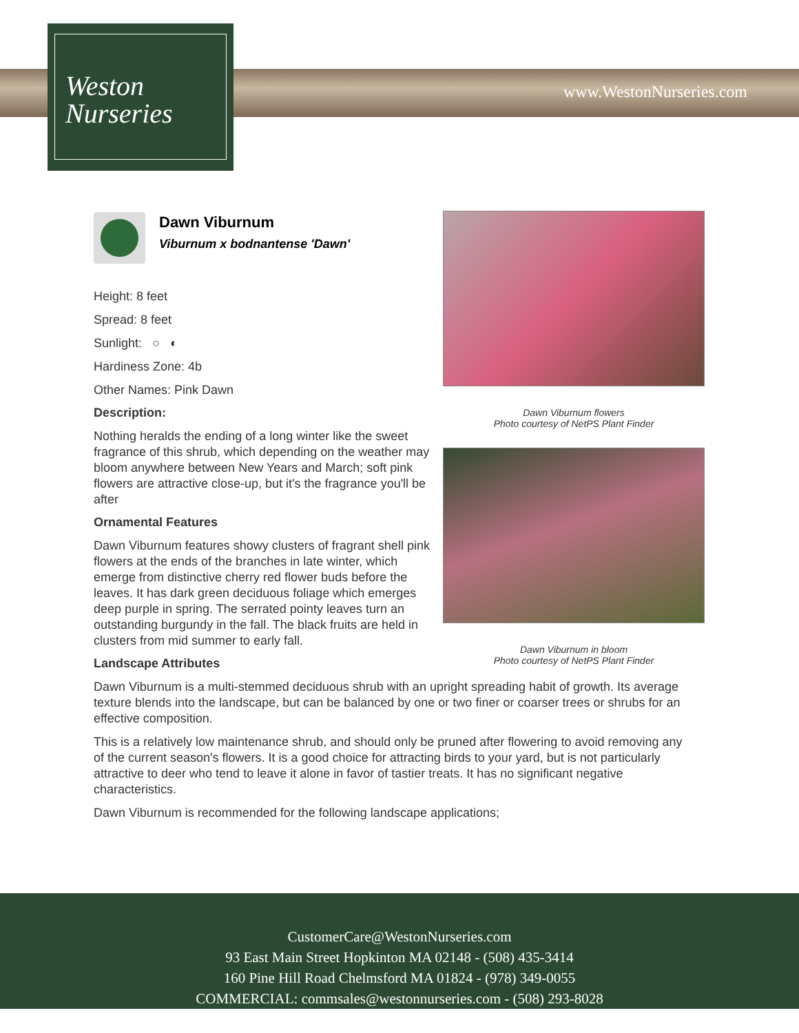Weston
Nurseries
www.WestonNurseries.com
Dawn Viburnum
Viburnum x bodnantense 'Dawn'
Height: 8 feet
Spread: 8 feet
Sunlight: ○ ◐
Hardiness Zone: 4b
Other Names: Pink Dawn
Description:
Nothing heralds the ending of a long winter like the sweet fragrance of this shrub, which depending on the weather may bloom anywhere between New Years and March; soft pink flowers are attractive close-up, but it's the fragrance you'll be after
Ornamental Features
Dawn Viburnum features showy clusters of fragrant shell pink flowers at the ends of the branches in late winter, which emerge from distinctive cherry red flower buds before the leaves. It has dark green deciduous foliage which emerges deep purple in spring. The serrated pointy leaves turn an outstanding burgundy in the fall. The black fruits are held in clusters from mid summer to early fall.
Landscape Attributes
Dawn Viburnum is a multi-stemmed deciduous shrub with an upright spreading habit of growth. Its average texture blends into the landscape, but can be balanced by one or two finer or coarser trees or shrubs for an effective composition.
This is a relatively low maintenance shrub, and should only be pruned after flowering to avoid removing any of the current season's flowers. It is a good choice for attracting birds to your yard, but is not particularly attractive to deer who tend to leave it alone in favor of tastier treats. It has no significant negative characteristics.
Dawn Viburnum is recommended for the following landscape applications;
Dawn Viburnum flowers
Photo courtesy of NetPS Plant Finder
Dawn Viburnum in bloom
Photo courtesy of NetPS Plant Finder
CustomerCare@WestonNurseries.com
93 East Main Street Hopkinton MA 02148 - (508) 435-3414
160 Pine Hill Road Chelmsford MA 01824 - (978) 349-0055
COMMERCIAL: commsales@westonnurseries.com - (508) 293-8028